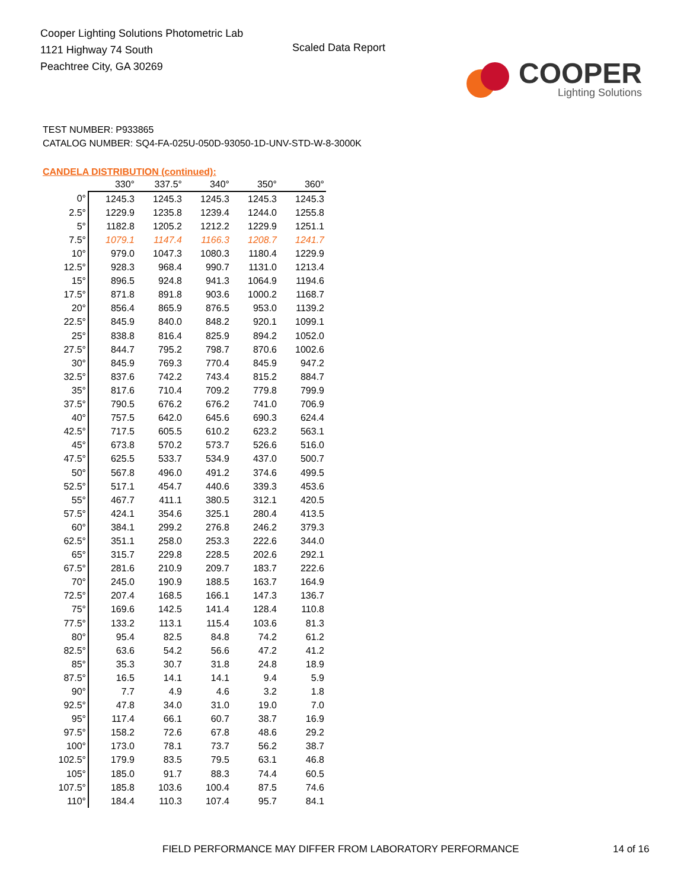Cooper Lighting Solutions Photometric Lab
1121 Highway 74 South
Peachtree City, GA 30269
Scaled Data Report
COOPER
Lighting Solutions
TEST NUMBER: P933865
CATALOG NUMBER: SQ4-FA-025U-050D-93050-1D-UNV-STD-W-8-3000K
CANDELA DISTRIBUTION (continued):
| | 330° | 337.5° | 340° | 350° | 360° |
| 0° | 1245.3 | 1245.3 | 1245.3 | 1245.3 | 1245.3 |
| 2.5° | 1229.9 | 1235.8 | 1239.4 | 1244.0 | 1255.8 |
| 5° | 1182.8 | 1205.2 | 1212.2 | 1229.9 | 1251.1 |
| 7.5° | 1079.1 | 1147.4 | 1166.3 | 1208.7 | 1241.7 |
| 10° | 979.0 | 1047.3 | 1080.3 | 1180.4 | 1229.9 |
| 12.5° | 928.3 | 968.4 | 990.7 | 1131.0 | 1213.4 |
| 15° | 896.5 | 924.8 | 941.3 | 1064.9 | 1194.6 |
| 17.5° | 871.8 | 891.8 | 903.6 | 1000.2 | 1168.7 |
| 20° | 856.4 | 865.9 | 876.5 | 953.0 | 1139.2 |
| 22.5° | 845.9 | 840.0 | 848.2 | 920.1 | 1099.1 |
| 25° | 838.8 | 816.4 | 825.9 | 894.2 | 1052.0 |
| 27.5° | 844.7 | 795.2 | 798.7 | 870.6 | 1002.6 |
| 30° | 845.9 | 769.3 | 770.4 | 845.9 | 947.2 |
| 32.5° | 837.6 | 742.2 | 743.4 | 815.2 | 884.7 |
| 35° | 817.6 | 710.4 | 709.2 | 779.8 | 799.9 |
| 37.5° | 790.5 | 676.2 | 676.2 | 741.0 | 706.9 |
| 40° | 757.5 | 642.0 | 645.6 | 690.3 | 624.4 |
| 42.5° | 717.5 | 605.5 | 610.2 | 623.2 | 563.1 |
| 45° | 673.8 | 570.2 | 573.7 | 526.6 | 516.0 |
| 47.5° | 625.5 | 533.7 | 534.9 | 437.0 | 500.7 |
| 50° | 567.8 | 496.0 | 491.2 | 374.6 | 499.5 |
| 52.5° | 517.1 | 454.7 | 440.6 | 339.3 | 453.6 |
| 55° | 467.7 | 411.1 | 380.5 | 312.1 | 420.5 |
| 57.5° | 424.1 | 354.6 | 325.1 | 280.4 | 413.5 |
| 60° | 384.1 | 299.2 | 276.8 | 246.2 | 379.3 |
| 62.5° | 351.1 | 258.0 | 253.3 | 222.6 | 344.0 |
| 65° | 315.7 | 229.8 | 228.5 | 202.6 | 292.1 |
| 67.5° | 281.6 | 210.9 | 209.7 | 183.7 | 222.6 |
| 70° | 245.0 | 190.9 | 188.5 | 163.7 | 164.9 |
| 72.5° | 207.4 | 168.5 | 166.1 | 147.3 | 136.7 |
| 75° | 169.6 | 142.5 | 141.4 | 128.4 | 110.8 |
| 77.5° | 133.2 | 113.1 | 115.4 | 103.6 | 81.3 |
| 80° | 95.4 | 82.5 | 84.8 | 74.2 | 61.2 |
| 82.5° | 63.6 | 54.2 | 56.6 | 47.2 | 41.2 |
| 85° | 35.3 | 30.7 | 31.8 | 24.8 | 18.9 |
| 87.5° | 16.5 | 14.1 | 14.1 | 9.4 | 5.9 |
| 90° | 7.7 | 4.9 | 4.6 | 3.2 | 1.8 |
| 92.5° | 47.8 | 34.0 | 31.0 | 19.0 | 7.0 |
| 95° | 117.4 | 66.1 | 60.7 | 38.7 | 16.9 |
| 97.5° | 158.2 | 72.6 | 67.8 | 48.6 | 29.2 |
| 100° | 173.0 | 78.1 | 73.7 | 56.2 | 38.7 |
| 102.5° | 179.9 | 83.5 | 79.5 | 63.1 | 46.8 |
| 105° | 185.0 | 91.7 | 88.3 | 74.4 | 60.5 |
| 107.5° | 185.8 | 103.6 | 100.4 | 87.5 | 74.6 |
| 110° | 184.4 | 110.3 | 107.4 | 95.7 | 84.1 |
FIELD PERFORMANCE MAY DIFFER FROM LABORATORY PERFORMANCE 14 of 16